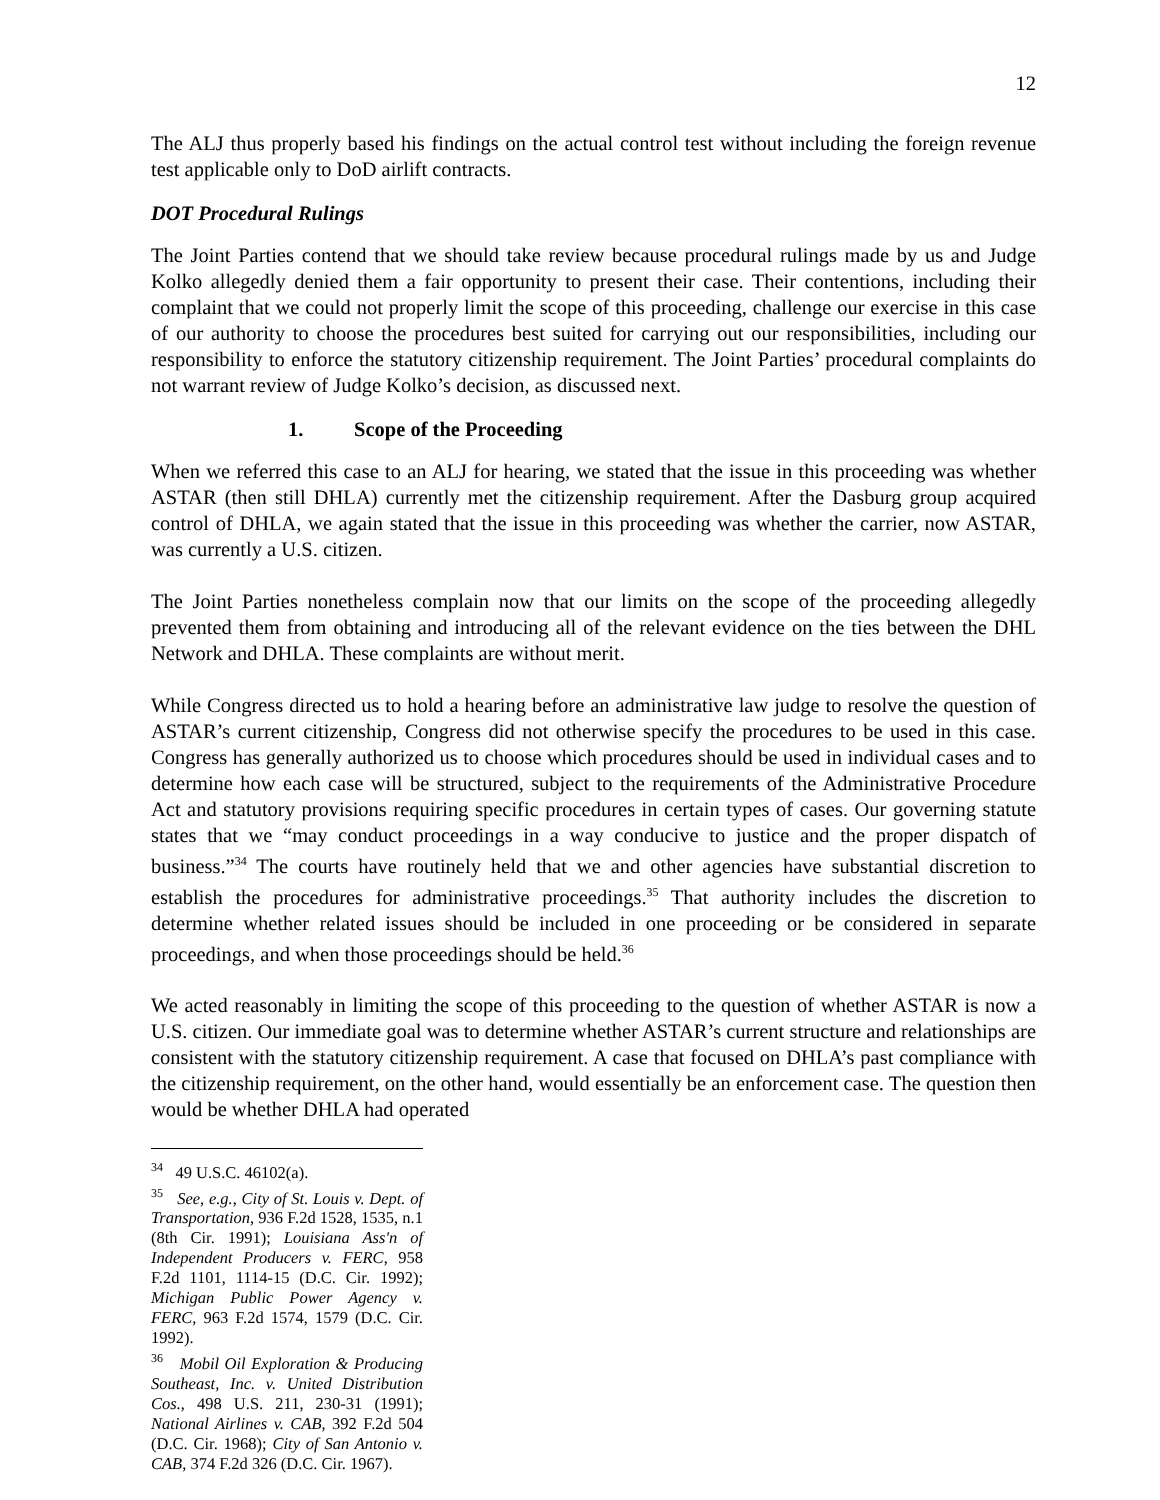12
The ALJ thus properly based his findings on the actual control test without including the foreign revenue test applicable only to DoD airlift contracts.
DOT Procedural Rulings
The Joint Parties contend that we should take review because procedural rulings made by us and Judge Kolko allegedly denied them a fair opportunity to present their case. Their contentions, including their complaint that we could not properly limit the scope of this proceeding, challenge our exercise in this case of our authority to choose the procedures best suited for carrying out our responsibilities, including our responsibility to enforce the statutory citizenship requirement. The Joint Parties’ procedural complaints do not warrant review of Judge Kolko’s decision, as discussed next.
1. Scope of the Proceeding
When we referred this case to an ALJ for hearing, we stated that the issue in this proceeding was whether ASTAR (then still DHLA) currently met the citizenship requirement. After the Dasburg group acquired control of DHLA, we again stated that the issue in this proceeding was whether the carrier, now ASTAR, was currently a U.S. citizen.
The Joint Parties nonetheless complain now that our limits on the scope of the proceeding allegedly prevented them from obtaining and introducing all of the relevant evidence on the ties between the DHL Network and DHLA. These complaints are without merit.
While Congress directed us to hold a hearing before an administrative law judge to resolve the question of ASTAR’s current citizenship, Congress did not otherwise specify the procedures to be used in this case. Congress has generally authorized us to choose which procedures should be used in individual cases and to determine how each case will be structured, subject to the requirements of the Administrative Procedure Act and statutory provisions requiring specific procedures in certain types of cases. Our governing statute states that we “may conduct proceedings in a way conducive to justice and the proper dispatch of business.”<sup>34</sup> The courts have routinely held that we and other agencies have substantial discretion to establish the procedures for administrative proceedings.<sup>35</sup> That authority includes the discretion to determine whether related issues should be included in one proceeding or be considered in separate proceedings, and when those proceedings should be held.<sup>36</sup>
We acted reasonably in limiting the scope of this proceeding to the question of whether ASTAR is now a U.S. citizen. Our immediate goal was to determine whether ASTAR’s current structure and relationships are consistent with the statutory citizenship requirement. A case that focused on DHLA’s past compliance with the citizenship requirement, on the other hand, would essentially be an enforcement case. The question then would be whether DHLA had operated
<sup>34</sup> 49 U.S.C. 46102(a).
<sup>35</sup> See, e.g., City of St. Louis v. Dept. of Transportation, 936 F.2d 1528, 1535, n.1 (8th Cir. 1991); Louisiana Ass'n of Independent Producers v. FERC, 958 F.2d 1101, 1114-15 (D.C. Cir. 1992); Michigan Public Power Agency v. FERC, 963 F.2d 1574, 1579 (D.C. Cir. 1992).
<sup>36</sup> Mobil Oil Exploration & Producing Southeast, Inc. v. United Distribution Cos., 498 U.S. 211, 230-31 (1991); National Airlines v. CAB, 392 F.2d 504 (D.C. Cir. 1968); City of San Antonio v. CAB, 374 F.2d 326 (D.C. Cir. 1967).